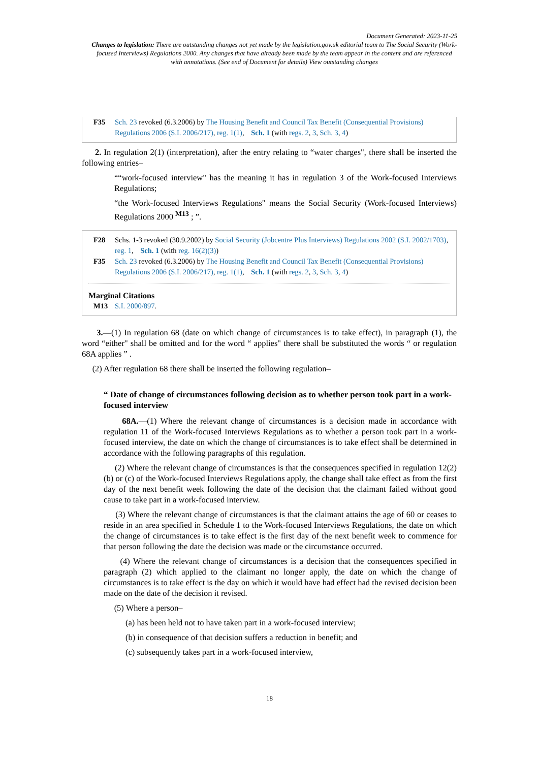Document Generated: 2023-11-25
Changes to legislation: There are outstanding changes not yet made by the legislation.gov.uk editorial team to The Social Security (Work-focused Interviews) Regulations 2000. Any changes that have already been made by the team appear in the content and are referenced with annotations. (See end of Document for details) View outstanding changes
F35 Sch. 23 revoked (6.3.2006) by The Housing Benefit and Council Tax Benefit (Consequential Provisions) Regulations 2006 (S.I. 2006/217), reg. 1(1), Sch. 1 (with regs. 2, 3, Sch. 3, 4)
2. In regulation 2(1) (interpretation), after the entry relating to “water charges", there shall be inserted the following entries–
““work-focused interview" has the meaning it has in regulation 3 of the Work-focused Interviews Regulations;
“the Work-focused Interviews Regulations" means the Social Security (Work-focused Interviews) Regulations 2000 <sup>M13</sup> ; ”.
F28 Schs. 1-3 revoked (30.9.2002) by Social Security (Jobcentre Plus Interviews) Regulations 2002 (S.I. 2002/1703), reg. 1, Sch. 1 (with reg. 16(2)(3))
F35 Sch. 23 revoked (6.3.2006) by The Housing Benefit and Council Tax Benefit (Consequential Provisions) Regulations 2006 (S.I. 2006/217), reg. 1(1), Sch. 1 (with regs. 2, 3, Sch. 3, 4)
Marginal Citations
M13 S.I. 2000/897.
3.—(1) In regulation 68 (date on which change of circumstances is to take effect), in paragraph (1), the word “either" shall be omitted and for the word “ applies" there shall be substituted the words “ or regulation 68A applies ” .
(2) After regulation 68 there shall be inserted the following regulation–
“ Date of change of circumstances following decision as to whether person took part in a work-focused interview
68A.—(1) Where the relevant change of circumstances is a decision made in accordance with regulation 11 of the Work-focused Interviews Regulations as to whether a person took part in a work-focused interview, the date on which the change of circumstances is to take effect shall be determined in accordance with the following paragraphs of this regulation.
(2) Where the relevant change of circumstances is that the consequences specified in regulation 12(2)(b) or (c) of the Work-focused Interviews Regulations apply, the change shall take effect as from the first day of the next benefit week following the date of the decision that the claimant failed without good cause to take part in a work-focused interview.
(3) Where the relevant change of circumstances is that the claimant attains the age of 60 or ceases to reside in an area specified in Schedule 1 to the Work-focused Interviews Regulations, the date on which the change of circumstances is to take effect is the first day of the next benefit week to commence for that person following the date the decision was made or the circumstance occurred.
(4) Where the relevant change of circumstances is a decision that the consequences specified in paragraph (2) which applied to the claimant no longer apply, the date on which the change of circumstances is to take effect is the day on which it would have had effect had the revised decision been made on the date of the decision it revised.
(5) Where a person–
(a) has been held not to have taken part in a work-focused interview;
(b) in consequence of that decision suffers a reduction in benefit; and
(c) subsequently takes part in a work-focused interview,
18